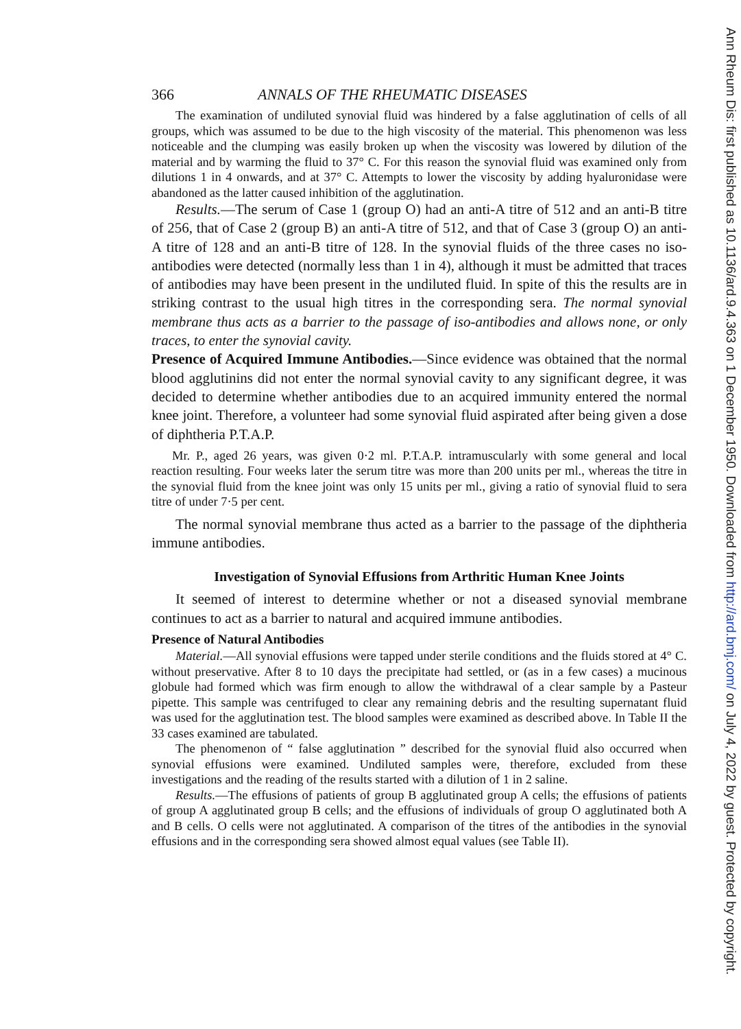366 ANNALS OF THE RHEUMATIC DISEASES
The examination of undiluted synovial fluid was hindered by a false agglutination of cells of all groups, which was assumed to be due to the high viscosity of the material. This phenomenon was less noticeable and the clumping was easily broken up when the viscosity was lowered by dilution of the material and by warming the fluid to 37° C. For this reason the synovial fluid was examined only from dilutions 1 in 4 onwards, and at 37° C. Attempts to lower the viscosity by adding hyaluronidase were abandoned as the latter caused inhibition of the agglutination.
Results.—The serum of Case 1 (group O) had an anti-A titre of 512 and an anti-B titre of 256, that of Case 2 (group B) an anti-A titre of 512, and that of Case 3 (group O) an anti-A titre of 128 and an anti-B titre of 128. In the synovial fluids of the three cases no iso-antibodies were detected (normally less than 1 in 4), although it must be admitted that traces of antibodies may have been present in the undiluted fluid. In spite of this the results are in striking contrast to the usual high titres in the corresponding sera. The normal synovial membrane thus acts as a barrier to the passage of iso-antibodies and allows none, or only traces, to enter the synovial cavity.
Presence of Acquired Immune Antibodies.—Since evidence was obtained that the normal blood agglutinins did not enter the normal synovial cavity to any significant degree, it was decided to determine whether antibodies due to an acquired immunity entered the normal knee joint. Therefore, a volunteer had some synovial fluid aspirated after being given a dose of diphtheria P.T.A.P.
Mr. P., aged 26 years, was given 0·2 ml. P.T.A.P. intramuscularly with some general and local reaction resulting. Four weeks later the serum titre was more than 200 units per ml., whereas the titre in the synovial fluid from the knee joint was only 15 units per ml., giving a ratio of synovial fluid to sera titre of under 7·5 per cent.
The normal synovial membrane thus acted as a barrier to the passage of the diphtheria immune antibodies.
Investigation of Synovial Effusions from Arthritic Human Knee Joints
It seemed of interest to determine whether or not a diseased synovial membrane continues to act as a barrier to natural and acquired immune antibodies.
Presence of Natural Antibodies
Material.—All synovial effusions were tapped under sterile conditions and the fluids stored at 4° C. without preservative. After 8 to 10 days the precipitate had settled, or (as in a few cases) a mucinous globule had formed which was firm enough to allow the withdrawal of a clear sample by a Pasteur pipette. This sample was centrifuged to clear any remaining debris and the resulting supernatant fluid was used for the agglutination test. The blood samples were examined as described above. In Table II the 33 cases examined are tabulated.
The phenomenon of “ false agglutination ” described for the synovial fluid also occurred when synovial effusions were examined. Undiluted samples were, therefore, excluded from these investigations and the reading of the results started with a dilution of 1 in 2 saline.
Results.—The effusions of patients of group B agglutinated group A cells; the effusions of patients of group A agglutinated group B cells; and the effusions of individuals of group O agglutinated both A and B cells. O cells were not agglutinated. A comparison of the titres of the antibodies in the synovial effusions and in the corresponding sera showed almost equal values (see Table II).
Ann Rheum Dis: first published as 10.1136/ard.9.4.363 on 1 December 1950. Downloaded from http://ard.bmj.com/ on July 4, 2022 by guest. Protected by copyright.